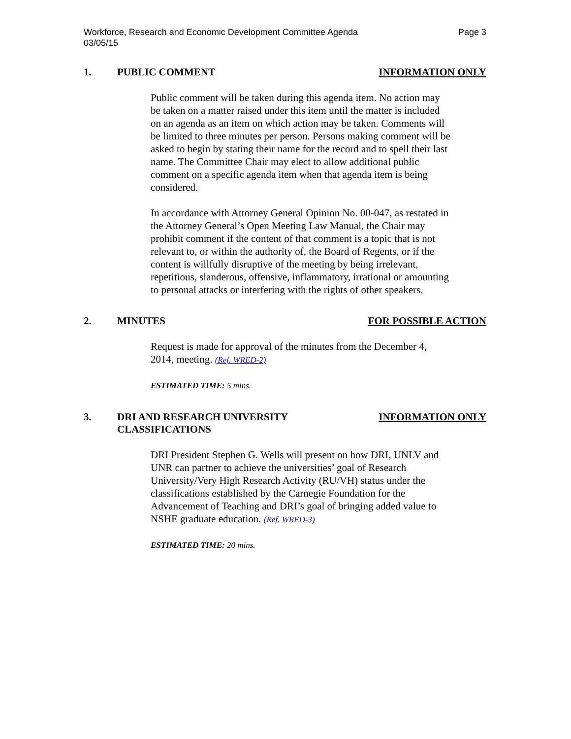Workforce, Research and Economic Development Committee Agenda
03/05/15
Page 3
1. PUBLIC COMMENT INFORMATION ONLY
Public comment will be taken during this agenda item. No action may be taken on a matter raised under this item until the matter is included on an agenda as an item on which action may be taken. Comments will be limited to three minutes per person. Persons making comment will be asked to begin by stating their name for the record and to spell their last name. The Committee Chair may elect to allow additional public comment on a specific agenda item when that agenda item is being considered.
In accordance with Attorney General Opinion No. 00-047, as restated in the Attorney General’s Open Meeting Law Manual, the Chair may prohibit comment if the content of that comment is a topic that is not relevant to, or within the authority of, the Board of Regents, or if the content is willfully disruptive of the meeting by being irrelevant, repetitious, slanderous, offensive, inflammatory, irrational or amounting to personal attacks or interfering with the rights of other speakers.
2. MINUTES FOR POSSIBLE ACTION
Request is made for approval of the minutes from the December 4, 2014, meeting. (Ref. WRED-2)
ESTIMATED TIME: 5 mins.
3. DRI AND RESEARCH UNIVERSITY
CLASSIFICATIONS
INFORMATION ONLY
DRI President Stephen G. Wells will present on how DRI, UNLV and UNR can partner to achieve the universities’ goal of Research University/Very High Research Activity (RU/VH) status under the classifications established by the Carnegie Foundation for the Advancement of Teaching and DRI’s goal of bringing added value to NSHE graduate education. (Ref. WRED-3)
ESTIMATED TIME: 20 mins.